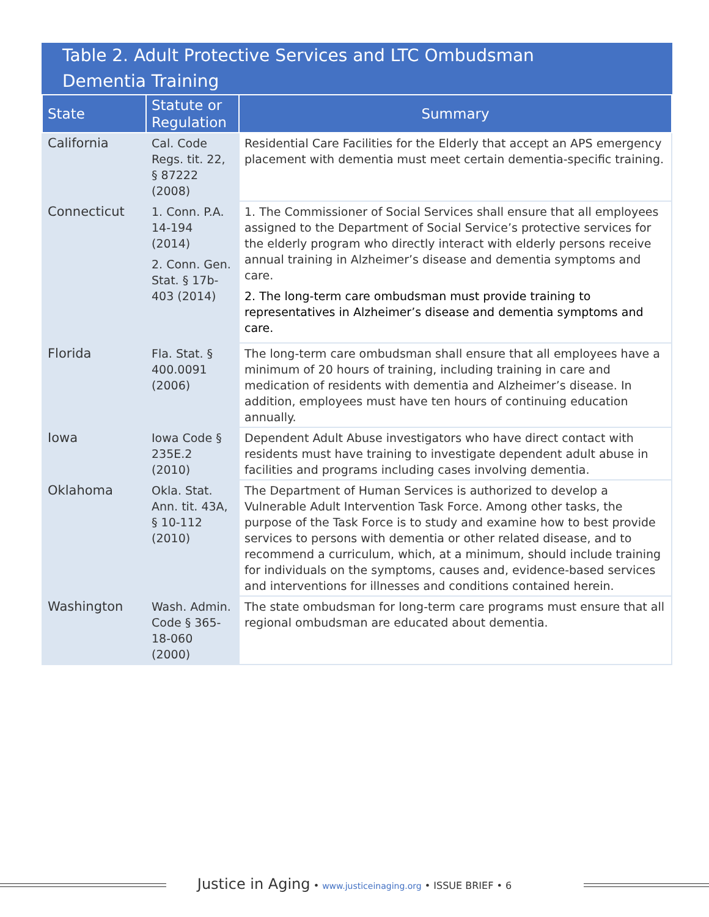Table 2. Adult Protective Services and LTC Ombudsman
Dementia Training
| State | Statute or Regulation | Summary |
| --- | --- | --- |
| California | Cal. Code Regs. tit. 22, § 87222 (2008) | Residential Care Facilities for the Elderly that accept an APS emergency placement with dementia must meet certain dementia-specific training. |
| Connecticut | 1. Conn. P.A. 14-194 (2014) 2. Conn. Gen. Stat. § 17b-403 (2014) | 1. The Commissioner of Social Services shall ensure that all employees assigned to the Department of Social Service’s protective services for the elderly program who directly interact with elderly persons receive annual training in Alzheimer’s disease and dementia symptoms and care. 2. The long-term care ombudsman must provide training to representatives in Alzheimer’s disease and dementia symptoms and care. |
| Florida | Fla. Stat. § 400.0091 (2006) | The long-term care ombudsman shall ensure that all employees have a minimum of 20 hours of training, including training in care and medication of residents with dementia and Alzheimer’s disease. In addition, employees must have ten hours of continuing education annually. |
| Iowa | Iowa Code § 235E.2 (2010) | Dependent Adult Abuse investigators who have direct contact with residents must have training to investigate dependent adult abuse in facilities and programs including cases involving dementia. |
| Oklahoma | Okla. Stat. Ann. tit. 43A, § 10-112 (2010) | The Department of Human Services is authorized to develop a Vulnerable Adult Intervention Task Force. Among other tasks, the purpose of the Task Force is to study and examine how to best provide services to persons with dementia or other related disease, and to recommend a curriculum, which, at a minimum, should include training for individuals on the symptoms, causes and, evidence-based services and interventions for illnesses and conditions contained herein. |
| Washington | Wash. Admin. Code § 365-18-060 (2000) | The state ombudsman for long-term care programs must ensure that all regional ombudsman are educated about dementia. |
Justice in Aging • www.justiceinaging.org • ISSUE BRIEF • 6